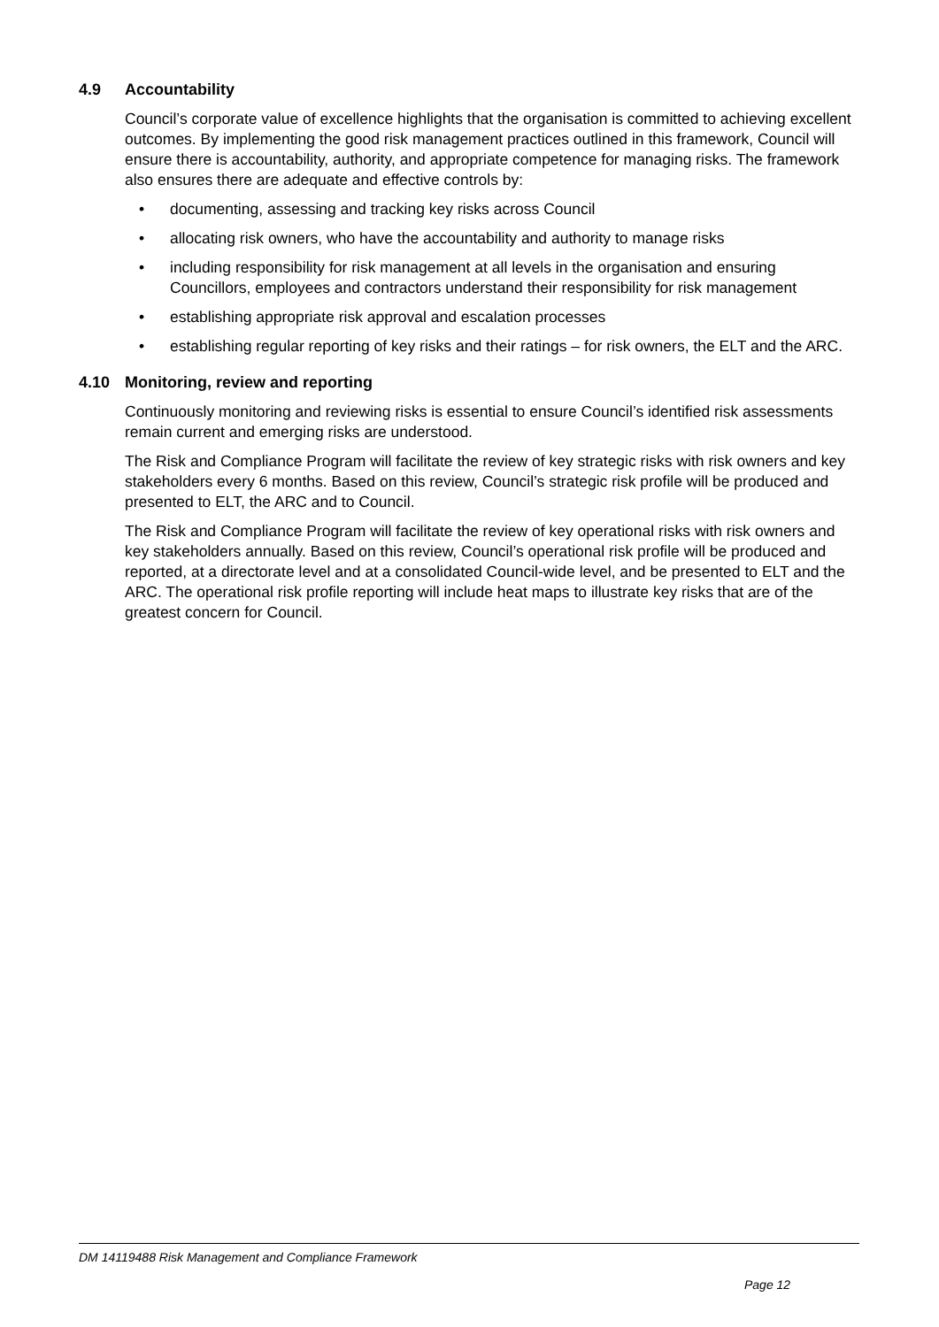4.9 Accountability
Council’s corporate value of excellence highlights that the organisation is committed to achieving excellent outcomes. By implementing the good risk management practices outlined in this framework, Council will ensure there is accountability, authority, and appropriate competence for managing risks. The framework also ensures there are adequate and effective controls by:
• documenting, assessing and tracking key risks across Council
• allocating risk owners, who have the accountability and authority to manage risks
• including responsibility for risk management at all levels in the organisation and ensuring Councillors, employees and contractors understand their responsibility for risk management
• establishing appropriate risk approval and escalation processes
• establishing regular reporting of key risks and their ratings – for risk owners, the ELT and the ARC.
4.10 Monitoring, review and reporting
Continuously monitoring and reviewing risks is essential to ensure Council’s identified risk assessments remain current and emerging risks are understood.
The Risk and Compliance Program will facilitate the review of key strategic risks with risk owners and key stakeholders every 6 months. Based on this review, Council’s strategic risk profile will be produced and presented to ELT, the ARC and to Council.
The Risk and Compliance Program will facilitate the review of key operational risks with risk owners and key stakeholders annually. Based on this review, Council’s operational risk profile will be produced and reported, at a directorate level and at a consolidated Council-wide level, and be presented to ELT and the ARC. The operational risk profile reporting will include heat maps to illustrate key risks that are of the greatest concern for Council.
DM 14119488 Risk Management and Compliance Framework
Page 12